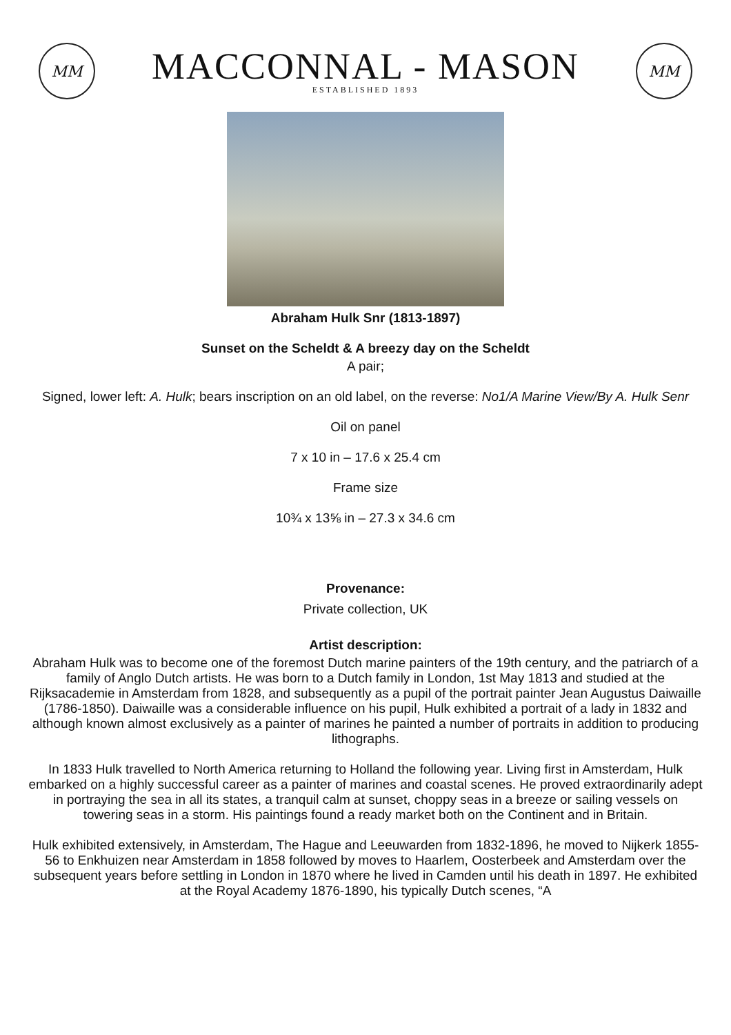MM
MACCONNAL - MASON
ESTABLISHED 1893
MM
Abraham Hulk Snr (1813-1897)
Sunset on the Scheldt & A breezy day on the Scheldt
A pair;
Signed, lower left: A. Hulk; bears inscription on an old label, on the reverse: No1/A Marine View/By A. Hulk Senr
Oil on panel
7 x 10 in – 17.6 x 25.4 cm
Frame size
10¾ x 13⅝ in – 27.3 x 34.6 cm
Provenance:
Private collection, UK
Artist description:
Abraham Hulk was to become one of the foremost Dutch marine painters of the 19th century, and the patriarch of a family of Anglo Dutch artists. He was born to a Dutch family in London, 1st May 1813 and studied at the Rijksacademie in Amsterdam from 1828, and subsequently as a pupil of the portrait painter Jean Augustus Daiwaille (1786-1850). Daiwaille was a considerable influence on his pupil, Hulk exhibited a portrait of a lady in 1832 and although known almost exclusively as a painter of marines he painted a number of portraits in addition to producing lithographs.
In 1833 Hulk travelled to North America returning to Holland the following year. Living first in Amsterdam, Hulk embarked on a highly successful career as a painter of marines and coastal scenes. He proved extraordinarily adept in portraying the sea in all its states, a tranquil calm at sunset, choppy seas in a breeze or sailing vessels on towering seas in a storm. His paintings found a ready market both on the Continent and in Britain.
Hulk exhibited extensively, in Amsterdam, The Hague and Leeuwarden from 1832-1896, he moved to Nijkerk 1855-56 to Enkhuizen near Amsterdam in 1858 followed by moves to Haarlem, Oosterbeek and Amsterdam over the subsequent years before settling in London in 1870 where he lived in Camden until his death in 1897. He exhibited at the Royal Academy 1876-1890, his typically Dutch scenes, “A